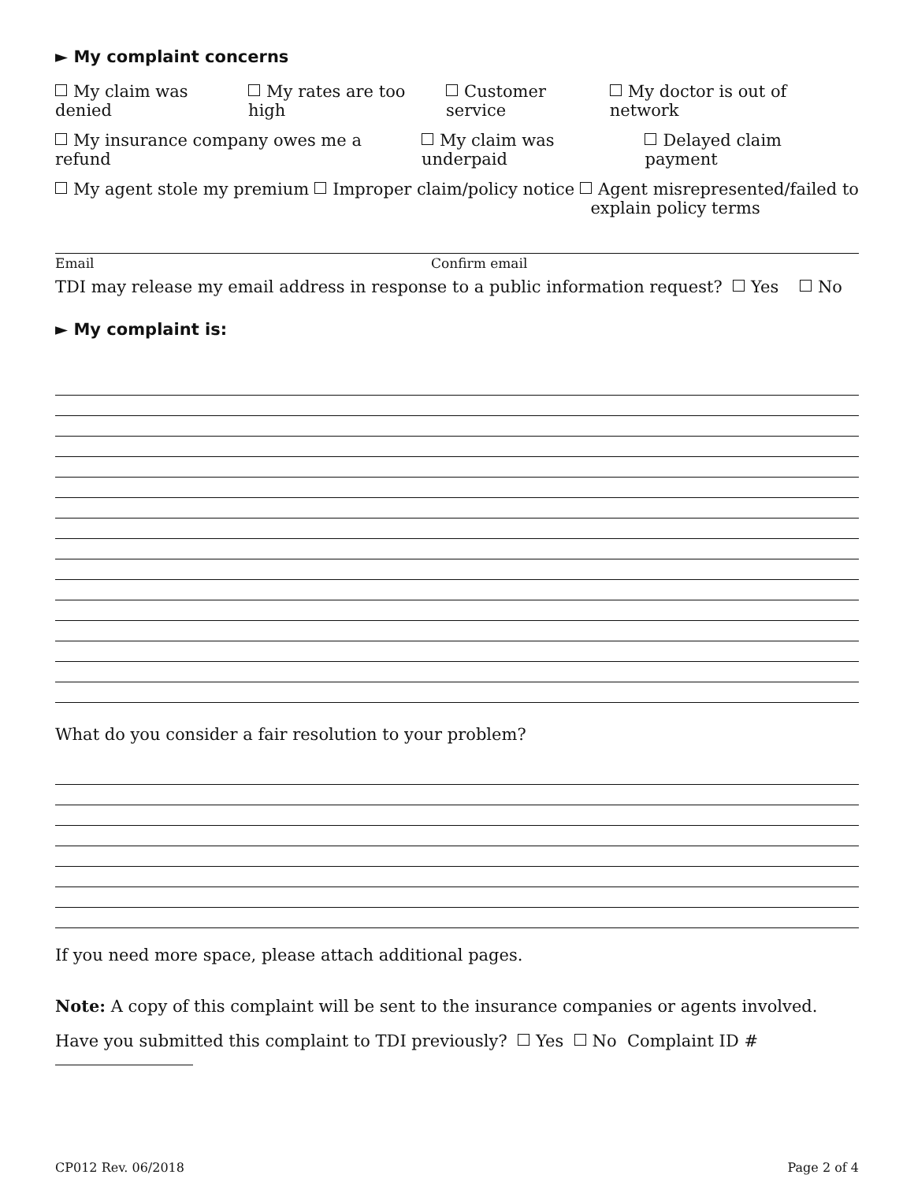► My complaint concerns
My claim was denied My rates are too high Customer service My doctor is out of network
My insurance company owes me a refund My claim was underpaid Delayed claim payment
My agent stole my premium Improper claim/policy notice Agent misrepresented/failed to
explain policy terms
Email Confirm email
TDI may release my email address in response to a public information request? Yes No
► My complaint is:
What do you consider a fair resolution to your problem?
If you need more space, please attach additional pages.
Note: A copy of this complaint will be sent to the insurance companies or agents involved.
Have you submitted this complaint to TDI previously? Yes No Complaint ID #
CP012 Rev. 06/2018 Page 2 of 4